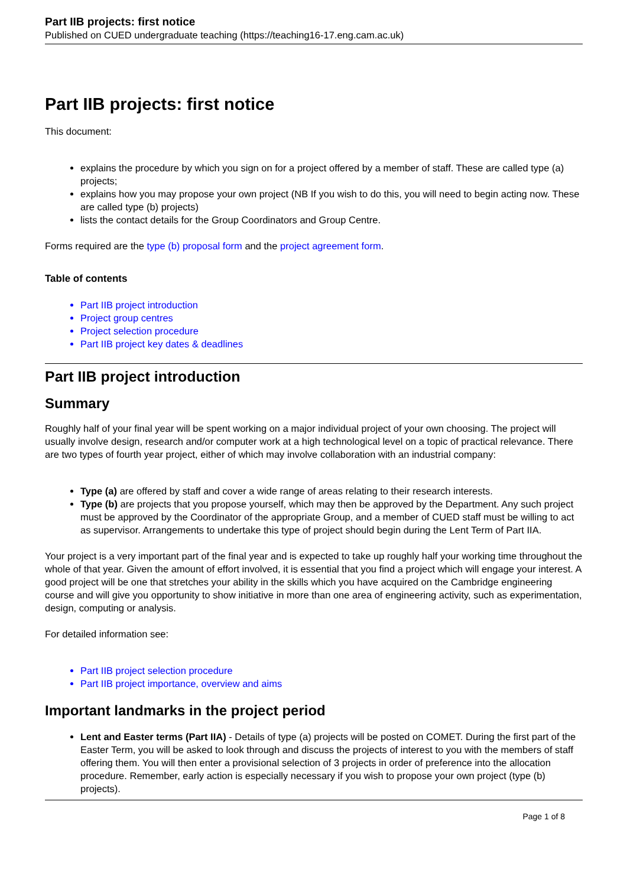Part IIB projects: first notice
Published on CUED undergraduate teaching (https://teaching16-17.eng.cam.ac.uk)
Part IIB projects: first notice
This document:
explains the procedure by which you sign on for a project offered by a member of staff. These are called type (a) projects;
explains how you may propose your own project (NB If you wish to do this, you will need to begin acting now. These are called type (b) projects)
lists the contact details for the Group Coordinators and Group Centre.
Forms required are the type (b) proposal form and the project agreement form.
Table of contents
Part IIB project introduction
Project group centres
Project selection procedure
Part IIB project key dates & deadlines
Part IIB project introduction
Summary
Roughly half of your final year will be spent working on a major individual project of your own choosing. The project will usually involve design, research and/or computer work at a high technological level on a topic of practical relevance. There are two types of fourth year project, either of which may involve collaboration with an industrial company:
Type (a) are offered by staff and cover a wide range of areas relating to their research interests.
Type (b) are projects that you propose yourself, which may then be approved by the Department. Any such project must be approved by the Coordinator of the appropriate Group, and a member of CUED staff must be willing to act as supervisor. Arrangements to undertake this type of project should begin during the Lent Term of Part IIA.
Your project is a very important part of the final year and is expected to take up roughly half your working time throughout the whole of that year. Given the amount of effort involved, it is essential that you find a project which will engage your interest. A good project will be one that stretches your ability in the skills which you have acquired on the Cambridge engineering course and will give you opportunity to show initiative in more than one area of engineering activity, such as experimentation, design, computing or analysis.
For detailed information see:
Part IIB project selection procedure
Part IIB project importance, overview and aims
Important landmarks in the project period
Lent and Easter terms (Part IIA) - Details of type (a) projects will be posted on COMET. During the first part of the Easter Term, you will be asked to look through and discuss the projects of interest to you with the members of staff offering them. You will then enter a provisional selection of 3 projects in order of preference into the allocation procedure. Remember, early action is especially necessary if you wish to propose your own project (type (b) projects).
Page 1 of 8